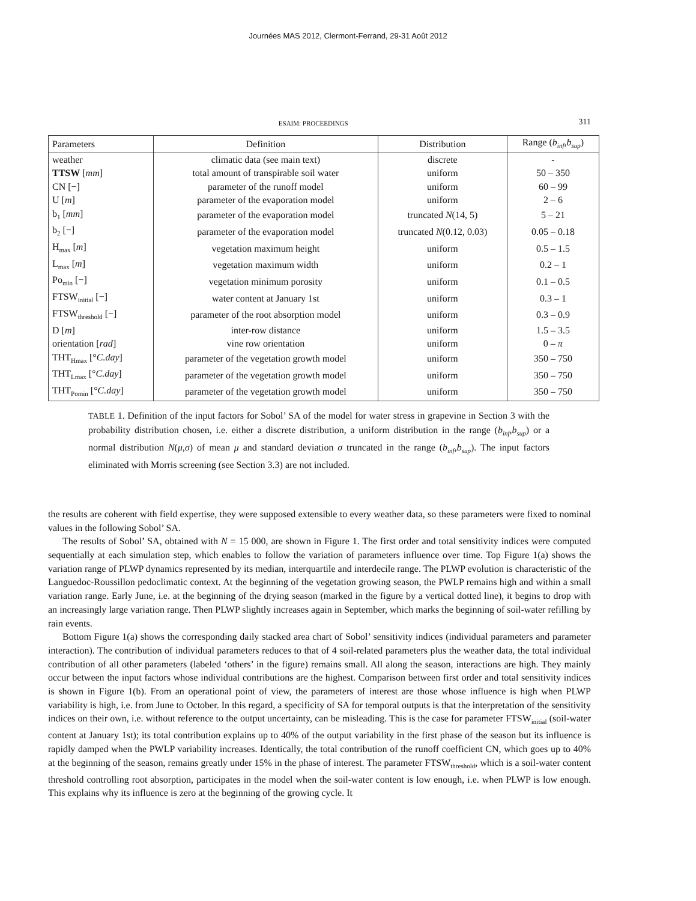Journées MAS 2012, Clermont-Ferrand, 29-31 Août 2012
ESAIM: PROCEEDINGS 311
| Parameters | Definition | Distribution | Range ( b<sub>inf</sub> , b<sub>sup</sub> ) |
| --- | --- | --- | --- |
| weather | climatic data (see main text) | discrete | - |
| TTSW [ mm ] | total amount of transpirable soil water | uniform | 50 – 350 |
| CN [−] | parameter of the runoff model | uniform | 60 – 99 |
| U [ m ] | parameter of the evaporation model | uniform | 2 – 6 |
| b<sub>1</sub> [ mm ] | parameter of the evaporation model | truncated N (14, 5) | 5 – 21 |
| b<sub>2</sub> [−] | parameter of the evaporation model | truncated N (0.12, 0.03) | 0.05 – 0.18 |
| H<sub>max</sub> [ m ] | vegetation maximum height | uniform | 0.5 – 1.5 |
| L<sub>max</sub> [ m ] | vegetation maximum width | uniform | 0.2 – 1 |
| Po<sub>min</sub> [−] | vegetation minimum porosity | uniform | 0.1 – 0.5 |
| FTSW<sub>initial</sub> [−] | water content at January 1st | uniform | 0.3 – 1 |
| FTSW<sub>threshold</sub> [−] | parameter of the root absorption model | uniform | 0.3 – 0.9 |
| D [ m ] | inter-row distance | uniform | 1.5 – 3.5 |
| orientation [ rad ] | vine row orientation | uniform | 0 – π |
| THT<sub>Hmax</sub> [° C.day ] | parameter of the vegetation growth model | uniform | 350 – 750 |
| THT<sub>Lmax</sub> [° C.day ] | parameter of the vegetation growth model | uniform | 350 – 750 |
| THT<sub>Pomin</sub> [° C.day ] | parameter of the vegetation growth model | uniform | 350 – 750 |
TABLE 1. Definition of the input factors for Sobol’ SA of the model for water stress in grapevine in Section 3 with the probability distribution chosen, i.e. either a discrete distribution, a uniform distribution in the range (b<sub>inf</sub>,b<sub>sup</sub>) or a normal distribution N(μ,σ) of mean μ and standard deviation σ truncated in the range (b<sub>inf</sub>,b<sub>sup</sub>). The input factors eliminated with Morris screening (see Section 3.3) are not included.
the results are coherent with field expertise, they were supposed extensible to every weather data, so these parameters were fixed to nominal values in the following Sobol’ SA.
The results of Sobol’ SA, obtained with N = 15 000, are shown in Figure 1. The first order and total sensitivity indices were computed sequentially at each simulation step, which enables to follow the variation of parameters influence over time. Top Figure 1(a) shows the variation range of PLWP dynamics represented by its median, interquartile and interdecile range. The PLWP evolution is characteristic of the Languedoc-Roussillon pedoclimatic context. At the beginning of the vegetation growing season, the PWLP remains high and within a small variation range. Early June, i.e. at the beginning of the drying season (marked in the figure by a vertical dotted line), it begins to drop with an increasingly large variation range. Then PLWP slightly increases again in September, which marks the beginning of soil-water refilling by rain events.
Bottom Figure 1(a) shows the corresponding daily stacked area chart of Sobol’ sensitivity indices (individual parameters and parameter interaction). The contribution of individual parameters reduces to that of 4 soil-related parameters plus the weather data, the total individual contribution of all other parameters (labeled ‘others’ in the figure) remains small. All along the season, interactions are high. They mainly occur between the input factors whose individual contributions are the highest. Comparison between first order and total sensitivity indices is shown in Figure 1(b). From an operational point of view, the parameters of interest are those whose influence is high when PLWP variability is high, i.e. from June to October. In this regard, a specificity of SA for temporal outputs is that the interpretation of the sensitivity indices on their own, i.e. without reference to the output uncertainty, can be misleading. This is the case for parameter FTSW<sub>initial</sub> (soil-water content at January 1st); its total contribution explains up to 40% of the output variability in the first phase of the season but its influence is rapidly damped when the PWLP variability increases. Identically, the total contribution of the runoff coefficient CN, which goes up to 40% at the beginning of the season, remains greatly under 15% in the phase of interest. The parameter FTSW<sub>threshold</sub>, which is a soil-water content threshold controlling root absorption, participates in the model when the soil-water content is low enough, i.e. when PLWP is low enough. This explains why its influence is zero at the beginning of the growing cycle. It